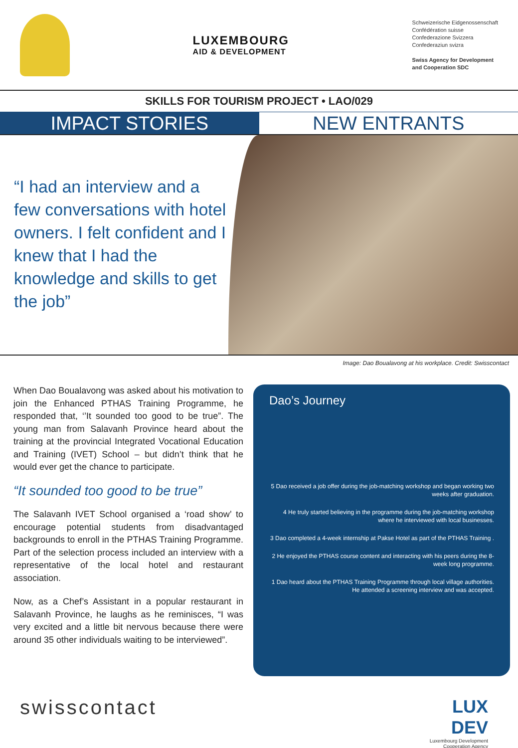LUXEMBOURG
AID & DEVELOPMENT
Schweizerische Eidgenossenschaft
Confédération suisse
Confederazione Svizzera
Confederaziun svizra
Swiss Agency for Development
and Cooperation SDC
SKILLS FOR TOURISM PROJECT • LAO/029
IMPACT STORIES NEW ENTRANTS
“I had an interview and a few conversations with hotel owners. I felt confident and I knew that I had the knowledge and skills to get the job”
Image: Dao Boualavong at his workplace. Credit: Swisscontact
When Dao Boualavong was asked about his motivation to join the Enhanced PTHAS Training Programme, he responded that, ‘’It sounded too good to be true”. The young man from Salavanh Province heard about the training at the provincial Integrated Vocational Education and Training (IVET) School – but didn’t think that he would ever get the chance to participate.
“It sounded too good to be true”
The Salavanh IVET School organised a ‘road show’ to encourage potential students from disadvantaged backgrounds to enroll in the PTHAS Training Programme. Part of the selection process included an interview with a representative of the local hotel and restaurant association.
Now, as a Chef’s Assistant in a popular restaurant in Salavanh Province, he laughs as he reminisces, “I was very excited and a little bit nervous because there were around 35 other individuals waiting to be interviewed”.
Dao’s Journey
5 Dao received a job offer during the job-matching workshop and began working two weeks after graduation.
4 He truly started believing in the programme during the job-matching workshop where he interviewed with local businesses.
3 Dao completed a 4-week internship at Pakse Hotel as part of the PTHAS Training .
2 He enjoyed the PTHAS course content and interacting with his peers during the 8-week long programme.
1 Dao heard about the PTHAS Training Programme through local village authorities. He attended a screening interview and was accepted.
swisscontact LUX
DEV
Luxembourg Development
Cooperation Agency